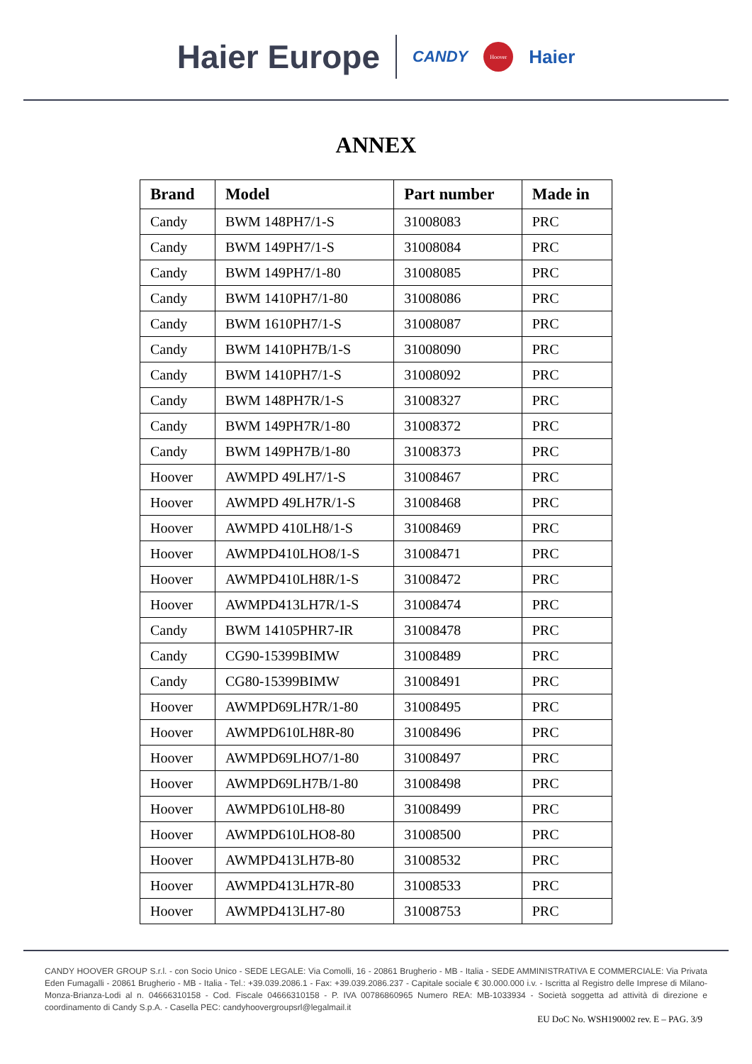Haier Europe CANDY Hoover Haier
ANNEX
| Brand | Model | Part number | Made in |
| --- | --- | --- | --- |
| Candy | BWM 148PH7/1-S | 31008083 | PRC |
| Candy | BWM 149PH7/1-S | 31008084 | PRC |
| Candy | BWM 149PH7/1-80 | 31008085 | PRC |
| Candy | BWM 1410PH7/1-80 | 31008086 | PRC |
| Candy | BWM 1610PH7/1-S | 31008087 | PRC |
| Candy | BWM 1410PH7B/1-S | 31008090 | PRC |
| Candy | BWM 1410PH7/1-S | 31008092 | PRC |
| Candy | BWM 148PH7R/1-S | 31008327 | PRC |
| Candy | BWM 149PH7R/1-80 | 31008372 | PRC |
| Candy | BWM 149PH7B/1-80 | 31008373 | PRC |
| Hoover | AWMPD 49LH7/1-S | 31008467 | PRC |
| Hoover | AWMPD 49LH7R/1-S | 31008468 | PRC |
| Hoover | AWMPD 410LH8/1-S | 31008469 | PRC |
| Hoover | AWMPD410LHO8/1-S | 31008471 | PRC |
| Hoover | AWMPD410LH8R/1-S | 31008472 | PRC |
| Hoover | AWMPD413LH7R/1-S | 31008474 | PRC |
| Candy | BWM 14105PHR7-IR | 31008478 | PRC |
| Candy | CG90-15399BIMW | 31008489 | PRC |
| Candy | CG80-15399BIMW | 31008491 | PRC |
| Hoover | AWMPD69LH7R/1-80 | 31008495 | PRC |
| Hoover | AWMPD610LH8R-80 | 31008496 | PRC |
| Hoover | AWMPD69LHO7/1-80 | 31008497 | PRC |
| Hoover | AWMPD69LH7B/1-80 | 31008498 | PRC |
| Hoover | AWMPD610LH8-80 | 31008499 | PRC |
| Hoover | AWMPD610LHO8-80 | 31008500 | PRC |
| Hoover | AWMPD413LH7B-80 | 31008532 | PRC |
| Hoover | AWMPD413LH7R-80 | 31008533 | PRC |
| Hoover | AWMPD413LH7-80 | 31008753 | PRC |
CANDY HOOVER GROUP S.r.l. - con Socio Unico - SEDE LEGALE: Via Comolli, 16 - 20861 Brugherio - MB - Italia - SEDE AMMINISTRATIVA E COMMERCIALE: Via Privata Eden Fumagalli - 20861 Brugherio - MB - Italia - Tel.: +39.039.2086.1 - Fax: +39.039.2086.237 - Capitale sociale € 30.000.000 i.v. - Iscritta al Registro delle Imprese di Milano-Monza-Brianza-Lodi al n. 04666310158 - Cod. Fiscale 04666310158 - P. IVA 00786860965 Numero REA: MB-1033934 - Società soggetta ad attività di direzione e coordinamento di Candy S.p.A. - Casella PEC: candyhoovergroupsrl@legalmail.it
EU DoC No. WSH190002 rev. E – PAG. 3/9